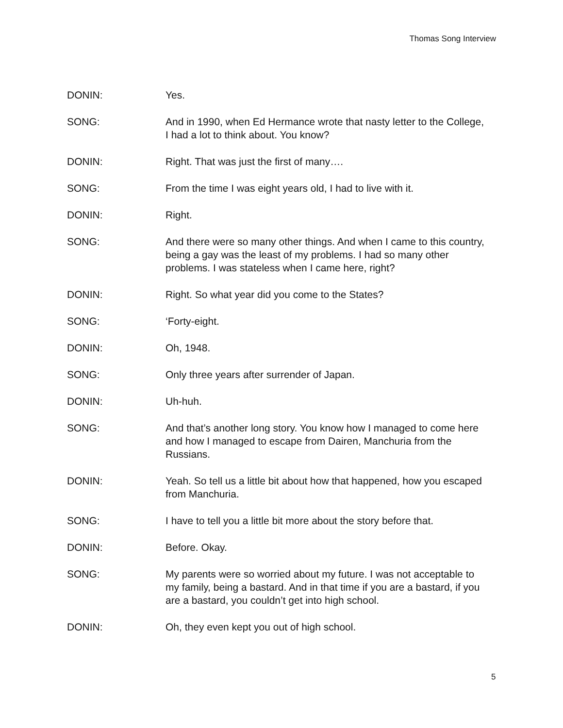Thomas Song Interview
DONIN: Yes.
SONG: And in 1990, when Ed Hermance wrote that nasty letter to the College, I had a lot to think about. You know?
DONIN: Right. That was just the first of many….
SONG: From the time I was eight years old, I had to live with it.
DONIN: Right.
SONG: And there were so many other things. And when I came to this country, being a gay was the least of my problems. I had so many other problems. I was stateless when I came here, right?
DONIN: Right. So what year did you come to the States?
SONG: ‘Forty-eight.
DONIN: Oh, 1948.
SONG: Only three years after surrender of Japan.
DONIN: Uh-huh.
SONG: And that’s another long story. You know how I managed to come here and how I managed to escape from Dairen, Manchuria from the Russians.
DONIN: Yeah. So tell us a little bit about how that happened, how you escaped from Manchuria.
SONG: I have to tell you a little bit more about the story before that.
DONIN: Before. Okay.
SONG: My parents were so worried about my future. I was not acceptable to my family, being a bastard. And in that time if you are a bastard, if you are a bastard, you couldn’t get into high school.
DONIN: Oh, they even kept you out of high school.
5